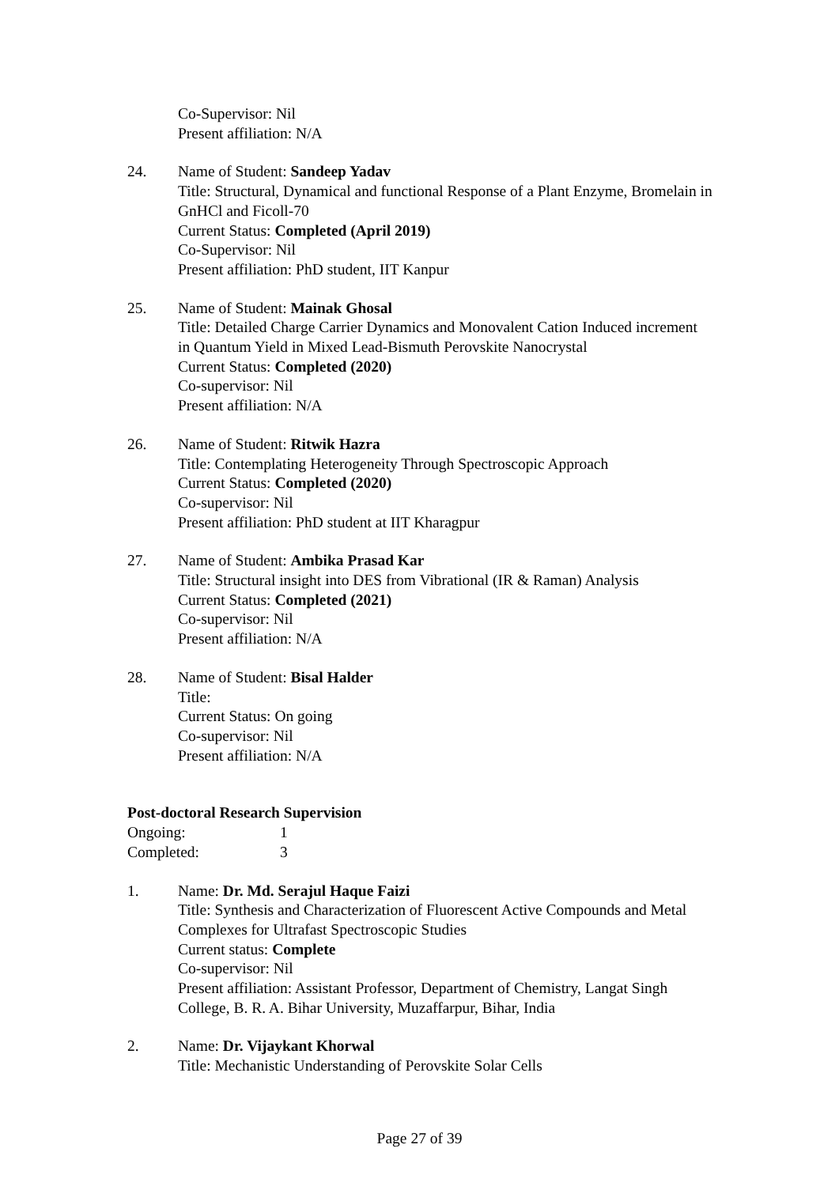Co-Supervisor: Nil
Present affiliation: N/A
24. Name of Student: Sandeep Yadav
Title: Structural, Dynamical and functional Response of a Plant Enzyme, Bromelain in GnHCl and Ficoll-70
Current Status: Completed (April 2019)
Co-Supervisor: Nil
Present affiliation: PhD student, IIT Kanpur
25. Name of Student: Mainak Ghosal
Title: Detailed Charge Carrier Dynamics and Monovalent Cation Induced increment in Quantum Yield in Mixed Lead-Bismuth Perovskite Nanocrystal
Current Status: Completed (2020)
Co-supervisor: Nil
Present affiliation: N/A
26. Name of Student: Ritwik Hazra
Title: Contemplating Heterogeneity Through Spectroscopic Approach
Current Status: Completed (2020)
Co-supervisor: Nil
Present affiliation: PhD student at IIT Kharagpur
27. Name of Student: Ambika Prasad Kar
Title: Structural insight into DES from Vibrational (IR & Raman) Analysis
Current Status: Completed (2021)
Co-supervisor: Nil
Present affiliation: N/A
28. Name of Student: Bisal Halder
Title:
Current Status: On going
Co-supervisor: Nil
Present affiliation: N/A
Post-doctoral Research Supervision
Ongoing: 1
Completed: 3
1. Name: Dr. Md. Serajul Haque Faizi
Title: Synthesis and Characterization of Fluorescent Active Compounds and Metal Complexes for Ultrafast Spectroscopic Studies
Current status: Complete
Co-supervisor: Nil
Present affiliation: Assistant Professor, Department of Chemistry, Langat Singh College, B. R. A. Bihar University, Muzaffarpur, Bihar, India
2. Name: Dr. Vijaykant Khorwal
Title: Mechanistic Understanding of Perovskite Solar Cells
Page 27 of 39